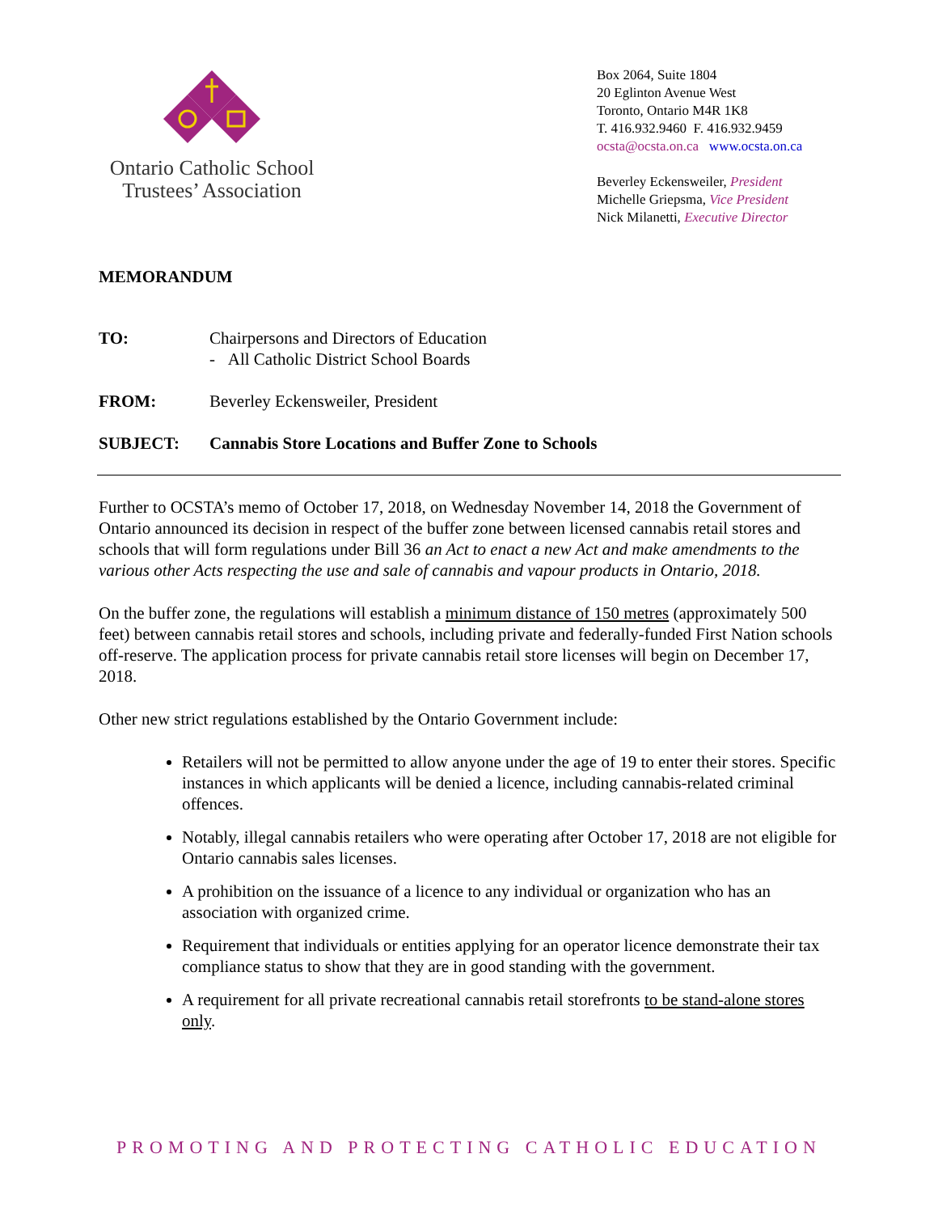Ontario Catholic School
Trustees’ Association
Box 2064, Suite 1804
20 Eglinton Avenue West
Toronto, Ontario M4R 1K8
T. 416.932.9460 F. 416.932.9459
ocsta@ocsta.on.ca www.ocsta.on.ca
Beverley Eckensweiler, President
Michelle Griepsma, Vice President
Nick Milanetti, Executive Director
MEMORANDUM
TO: Chairpersons and Directors of Education
- All Catholic District School Boards
FROM: Beverley Eckensweiler, President
SUBJECT: Cannabis Store Locations and Buffer Zone to Schools
Further to OCSTA’s memo of October 17, 2018, on Wednesday November 14, 2018 the Government of Ontario announced its decision in respect of the buffer zone between licensed cannabis retail stores and schools that will form regulations under Bill 36 an Act to enact a new Act and make amendments to the various other Acts respecting the use and sale of cannabis and vapour products in Ontario, 2018.
On the buffer zone, the regulations will establish a minimum distance of 150 metres (approximately 500 feet) between cannabis retail stores and schools, including private and federally-funded First Nation schools off-reserve. The application process for private cannabis retail store licenses will begin on December 17, 2018.
Other new strict regulations established by the Ontario Government include:
Retailers will not be permitted to allow anyone under the age of 19 to enter their stores. Specific instances in which applicants will be denied a licence, including cannabis-related criminal offences.
Notably, illegal cannabis retailers who were operating after October 17, 2018 are not eligible for Ontario cannabis sales licenses.
A prohibition on the issuance of a licence to any individual or organization who has an association with organized crime.
Requirement that individuals or entities applying for an operator licence demonstrate their tax compliance status to show that they are in good standing with the government.
A requirement for all private recreational cannabis retail storefronts to be stand-alone stores only.
PROMOTING AND PROTECTING CATHOLIC EDUCATION